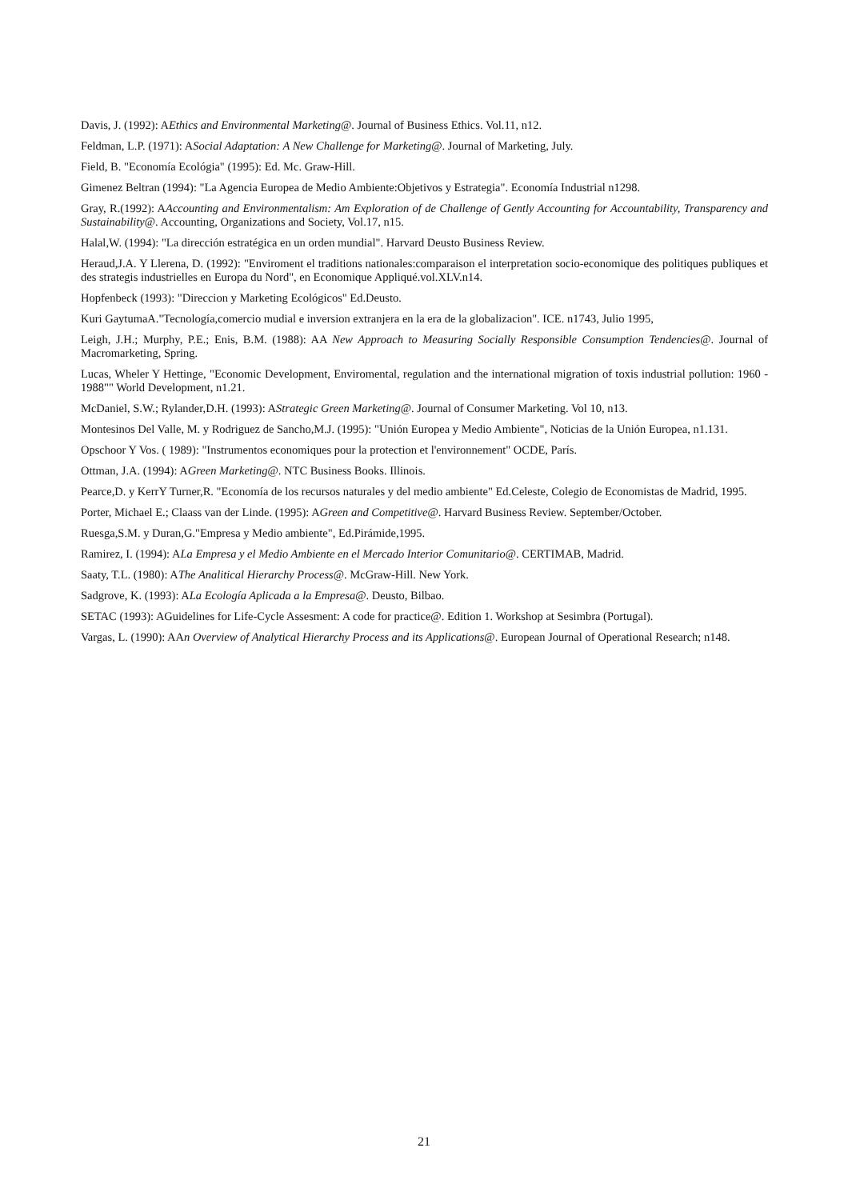Davis, J. (1992): AEthics and Environmental Marketing@. Journal of Business Ethics. Vol.11, n12.
Feldman, L.P. (1971): ASocial Adaptation: A New Challenge for Marketing@. Journal of Marketing, July.
Field, B. "Economía Ecológia" (1995): Ed. Mc. Graw-Hill.
Gimenez Beltran (1994): "La Agencia Europea de Medio Ambiente:Objetivos y Estrategia". Economía Industrial n1298.
Gray, R.(1992): AAccounting and Environmentalism: Am Exploration of de Challenge of Gently Accounting for Accountability, Transparency and Sustainability@. Accounting, Organizations and Society, Vol.17, n15.
Halal,W. (1994): "La dirección estratégica en un orden mundial". Harvard Deusto Business Review.
Heraud,J.A. Y Llerena, D. (1992): "Enviroment el traditions nationales:comparaison el interpretation socio-economique des politiques publiques et des strategis industrielles en Europa du Nord", en Economique Appliqué.vol.XLV.n14.
Hopfenbeck (1993): "Direccion y Marketing Ecológicos" Ed.Deusto.
Kuri GaytumaA."Tecnología,comercio mudial e inversion extranjera en la era de la globalizacion". ICE. n1743, Julio 1995,
Leigh, J.H.; Murphy, P.E.; Enis, B.M. (1988): AA New Approach to Measuring Socially Responsible Consumption Tendencies@. Journal of Macromarketing, Spring.
Lucas, Wheler Y Hettinge, "Economic Development, Enviromental, regulation and the international migration of toxis industrial pollution: 1960 - 1988"" World Development, n1.21.
McDaniel, S.W.; Rylander,D.H. (1993): AStrategic Green Marketing@. Journal of Consumer Marketing. Vol 10, n13.
Montesinos Del Valle, M. y Rodriguez de Sancho,M.J. (1995): "Unión Europea y Medio Ambiente", Noticias de la Unión Europea, n1.131.
Opschoor Y Vos. ( 1989): "Instrumentos economiques pour la protection et l'environnement" OCDE, París.
Ottman, J.A. (1994): AGreen Marketing@. NTC Business Books. Illinois.
Pearce,D. y KerrY Turner,R. "Economía de los recursos naturales y del medio ambiente" Ed.Celeste, Colegio de Economistas de Madrid, 1995.
Porter, Michael E.; Claass van der Linde. (1995): AGreen and Competitive@. Harvard Business Review. September/October.
Ruesga,S.M. y Duran,G."Empresa y Medio ambiente", Ed.Pirámide,1995.
Ramirez, I. (1994): ALa Empresa y el Medio Ambiente en el Mercado Interior Comunitario@. CERTIMAB, Madrid.
Saaty, T.L. (1980): AThe Analitical Hierarchy Process@. McGraw-Hill. New York.
Sadgrove, K. (1993): ALa Ecología Aplicada a la Empresa@. Deusto, Bilbao.
SETAC (1993): AGuidelines for Life-Cycle Assesment: A code for practice@. Edition 1. Workshop at Sesimbra (Portugal).
Vargas, L. (1990): AAn Overview of Analytical Hierarchy Process and its Applications@. European Journal of Operational Research; n148.
21